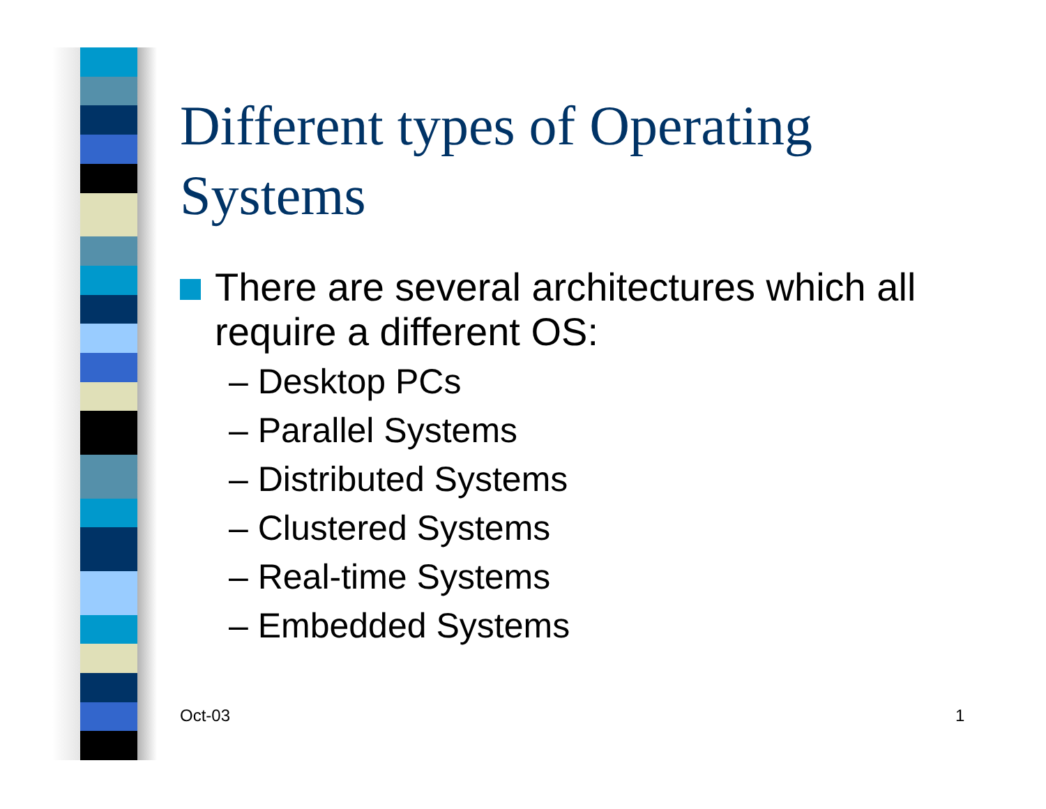Different types of Operating Systems
There are several architectures which all require a different OS:
– Desktop PCs
– Parallel Systems
– Distributed Systems
– Clustered Systems
– Real-time Systems
– Embedded Systems
Oct-03 1